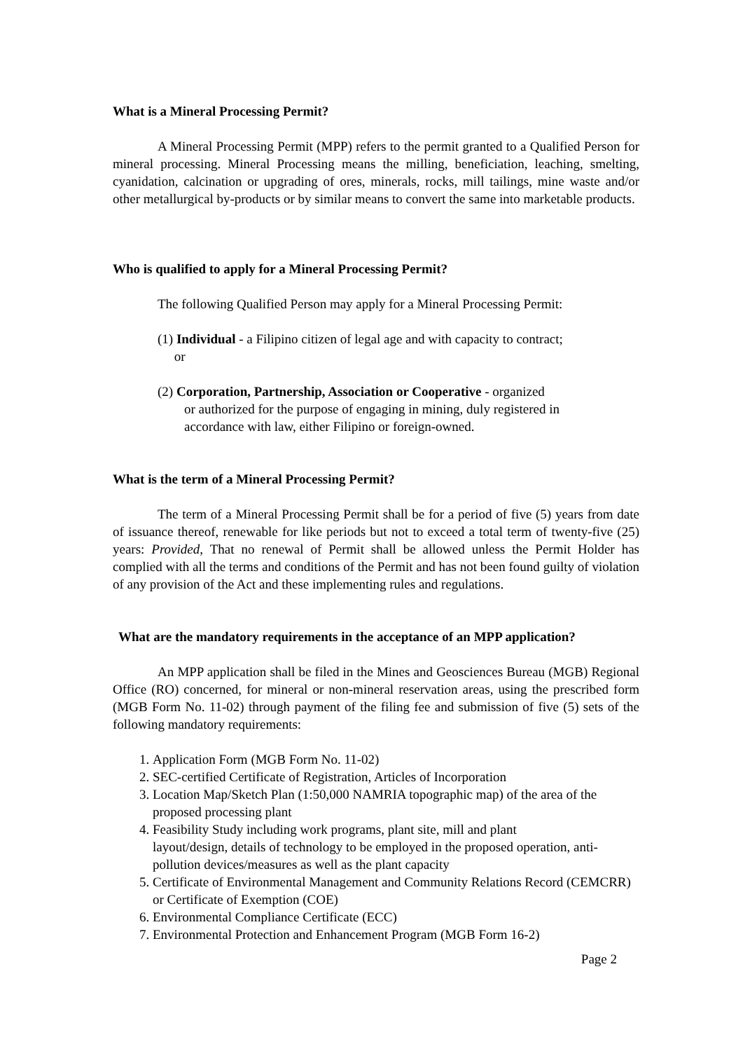What is a Mineral Processing Permit?
A Mineral Processing Permit (MPP) refers to the permit granted to a Qualified Person for mineral processing. Mineral Processing means the milling, beneficiation, leaching, smelting, cyanidation, calcination or upgrading of ores, minerals, rocks, mill tailings, mine waste and/or other metallurgical by-products or by similar means to convert the same into marketable products.
Who is qualified to apply for a Mineral Processing Permit?
The following Qualified Person may apply for a Mineral Processing Permit:
(1) Individual - a Filipino citizen of legal age and with capacity to contract;
or
(2) Corporation, Partnership, Association or Cooperative - organized
or authorized for the purpose of engaging in mining, duly registered in accordance with law, either Filipino or foreign-owned.
What is the term of a Mineral Processing Permit?
The term of a Mineral Processing Permit shall be for a period of five (5) years from date of issuance thereof, renewable for like periods but not to exceed a total term of twenty-five (25) years: Provided, That no renewal of Permit shall be allowed unless the Permit Holder has complied with all the terms and conditions of the Permit and has not been found guilty of violation of any provision of the Act and these implementing rules and regulations.
What are the mandatory requirements in the acceptance of an MPP application?
An MPP application shall be filed in the Mines and Geosciences Bureau (MGB) Regional Office (RO) concerned, for mineral or non-mineral reservation areas, using the prescribed form (MGB Form No. 11-02) through payment of the filing fee and submission of five (5) sets of the following mandatory requirements:
1. Application Form (MGB Form No. 11-02)
2. SEC-certified Certificate of Registration, Articles of Incorporation
3. Location Map/Sketch Plan (1:50,000 NAMRIA topographic map) of the area of the proposed processing plant
4. Feasibility Study including work programs, plant site, mill and plant
layout/design, details of technology to be employed in the proposed operation, anti-pollution devices/measures as well as the plant capacity
5. Certificate of Environmental Management and Community Relations Record (CEMCRR) or Certificate of Exemption (COE)
6. Environmental Compliance Certificate (ECC)
7. Environmental Protection and Enhancement Program (MGB Form 16-2)
Page 2